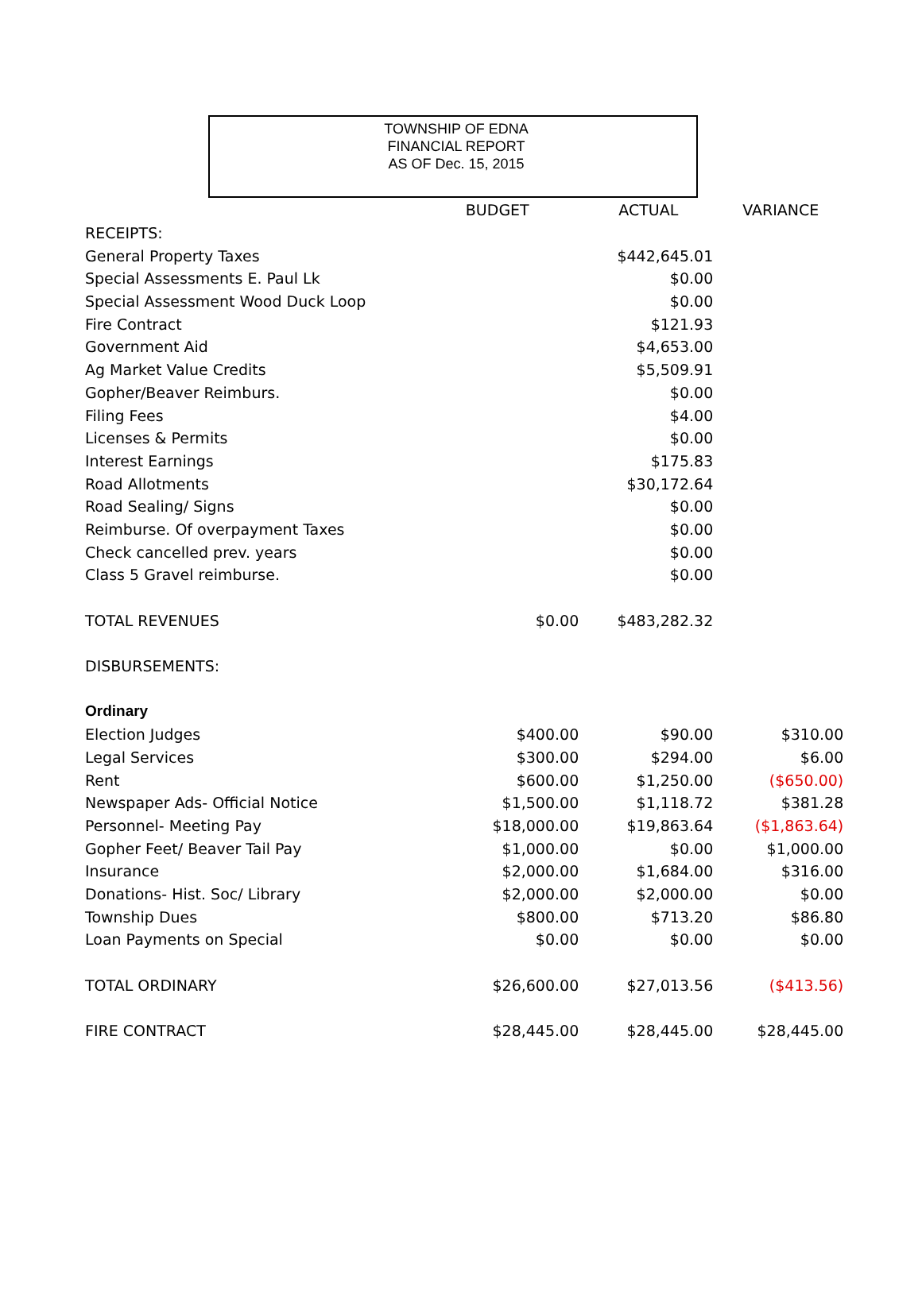TOWNSHIP OF EDNA
FINANCIAL REPORT
AS OF Dec. 15, 2015
| | BUDGET | ACTUAL | VARIANCE |
| --- | --- | --- | --- |
| RECEIPTS: | | | |
| General Property Taxes | | $442,645.01 | |
| Special Assessments E. Paul Lk | | $0.00 | |
| Special Assessment Wood Duck Loop | | $0.00 | |
| Fire Contract | | $121.93 | |
| Government Aid | | $4,653.00 | |
| Ag Market Value Credits | | $5,509.91 | |
| Gopher/Beaver Reimburs. | | $0.00 | |
| Filing Fees | | $4.00 | |
| Licenses & Permits | | $0.00 | |
| Interest Earnings | | $175.83 | |
| Road Allotments | | $30,172.64 | |
| Road Sealing/ Signs | | $0.00 | |
| Reimburse. Of overpayment Taxes | | $0.00 | |
| Check cancelled prev. years | | $0.00 | |
| Class 5 Gravel reimburse. | | $0.00 | |
| TOTAL REVENUES | $0.00 | $483,282.32 | |
| DISBURSEMENTS: | | | |
| Ordinary | | | |
| Election Judges | $400.00 | $90.00 | $310.00 |
| Legal Services | $300.00 | $294.00 | $6.00 |
| Rent | $600.00 | $1,250.00 | ($650.00) |
| Newspaper Ads- Official Notice | $1,500.00 | $1,118.72 | $381.28 |
| Personnel- Meeting Pay | $18,000.00 | $19,863.64 | ($1,863.64) |
| Gopher Feet/ Beaver Tail Pay | $1,000.00 | $0.00 | $1,000.00 |
| Insurance | $2,000.00 | $1,684.00 | $316.00 |
| Donations- Hist. Soc/ Library | $2,000.00 | $2,000.00 | $0.00 |
| Township Dues | $800.00 | $713.20 | $86.80 |
| Loan Payments on Special | $0.00 | $0.00 | $0.00 |
| TOTAL ORDINARY | $26,600.00 | $27,013.56 | ($413.56) |
| FIRE CONTRACT | $28,445.00 | $28,445.00 | $28,445.00 |